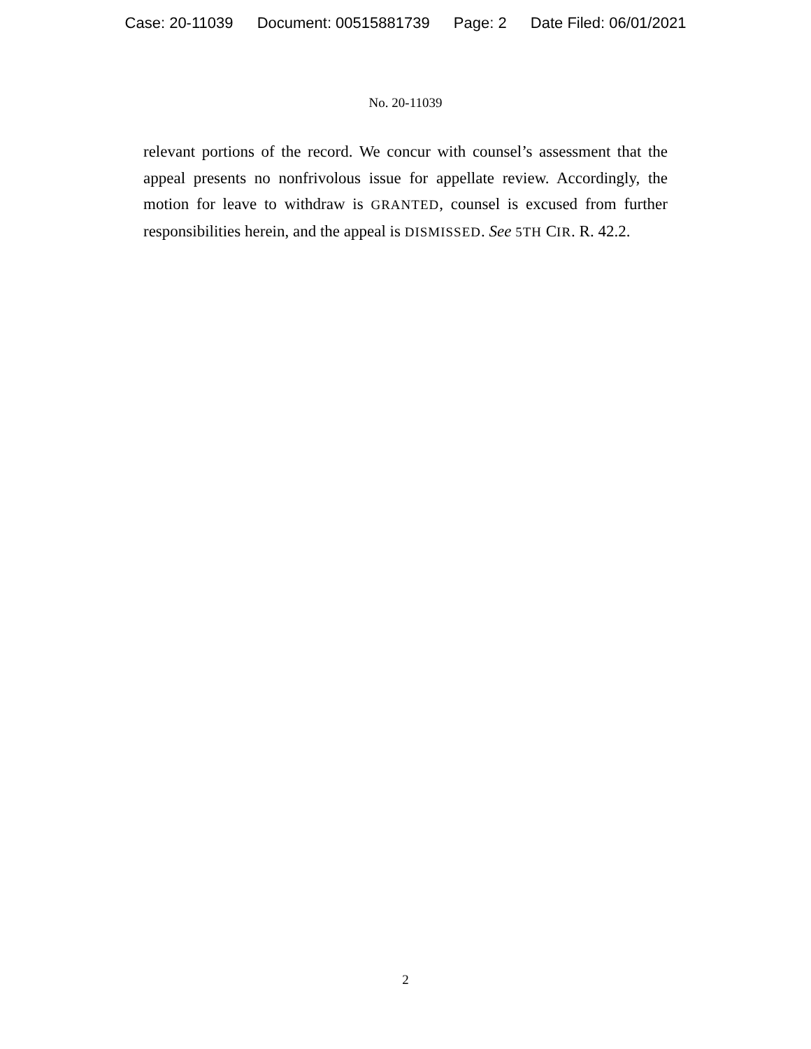Case: 20-11039 Document: 00515881739 Page: 2 Date Filed: 06/01/2021
No. 20-11039
relevant portions of the record. We concur with counsel’s assessment that the appeal presents no nonfrivolous issue for appellate review. Accordingly, the motion for leave to withdraw is GRANTED, counsel is excused from further responsibilities herein, and the appeal is DISMISSED. See 5TH CIR. R. 42.2.
2